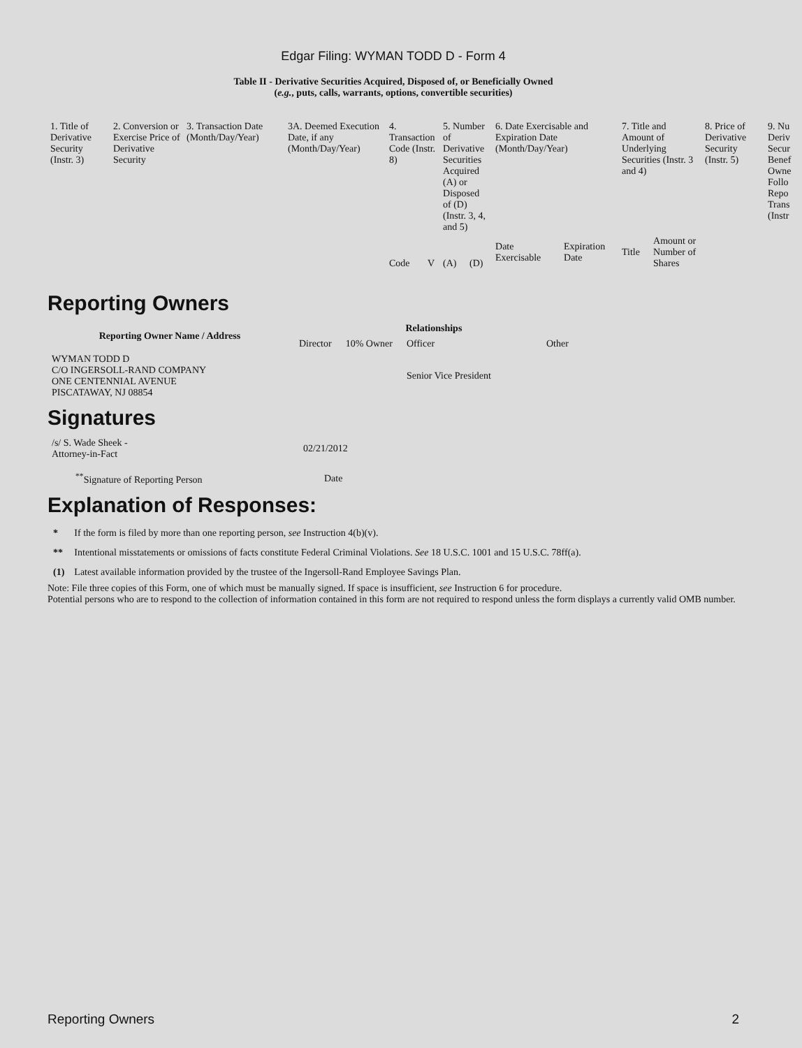Edgar Filing: WYMAN TODD D - Form 4
Table II - Derivative Securities Acquired, Disposed of, or Beneficially Owned
(e.g., puts, calls, warrants, options, convertible securities)
| 1. Title of Derivative Security (Instr. 3) | 2. Conversion or Exercise Price of Derivative Security | 3. Transaction Date (Month/Day/Year) | 3A. Deemed Execution Date, if any (Month/Day/Year) | 4. Transaction Code (Instr. 8) | | 5. Number of Derivative Securities Acquired (A) or Disposed of (D) (Instr. 3, 4, and 5) | | 6. Date Exercisable and Expiration Date (Month/Day/Year) | | 7. Title and Amount of Underlying Securities (Instr. 3 and 4) | | 8. Price of Derivative Security (Instr. 5) | 9. Nu Deriv Secur Benef Owne Follo Repo Trans (Instr |
| | | | | Code | V | (A) | (D) | Date Exercisable | Expiration Date | Title | Amount or Number of Shares | | |
Reporting Owners
| Reporting Owner Name / Address | Relationships | | | |
| --- | --- | --- | --- | --- |
| | Director | 10% Owner | Officer | Other |
| WYMAN TODD D C/O INGERSOLL-RAND COMPANY ONE CENTENNIAL AVENUE PISCATAWAY, NJ 08854 | | | Senior Vice President | |
Signatures
| /s/ S. Wade Sheek - Attorney-in-Fact | 02/21/2012 |
| <sup>**</sup> Signature of Reporting Person | Date |
Explanation of Responses:
| * | If the form is filed by more than one reporting person, see Instruction 4(b)(v). |
| ** | Intentional misstatements or omissions of facts constitute Federal Criminal Violations. See 18 U.S.C. 1001 and 15 U.S.C. 78ff(a). |
| (1) | Latest available information provided by the trustee of the Ingersoll-Rand Employee Savings Plan. |
Note: File three copies of this Form, one of which must be manually signed. If space is insufficient, see Instruction 6 for procedure.
Potential persons who are to respond to the collection of information contained in this form are not required to respond unless the form displays a currently valid OMB number.
Reporting Owners 2